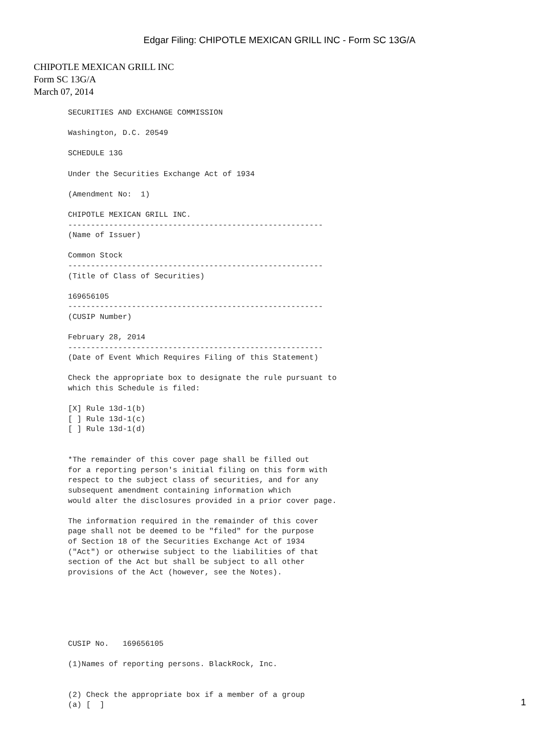Edgar Filing: CHIPOTLE MEXICAN GRILL INC - Form SC 13G/A
CHIPOTLE MEXICAN GRILL INC
Form SC 13G/A
March 07, 2014
SECURITIES AND EXCHANGE COMMISSION

Washington, D.C. 20549

SCHEDULE 13G

Under the Securities Exchange Act of 1934

(Amendment No:  1)

CHIPOTLE MEXICAN GRILL INC.
--------------------------------------------------------
(Name of Issuer)

Common Stock
--------------------------------------------------------
(Title of Class of Securities)

169656105
--------------------------------------------------------
(CUSIP Number)

February 28, 2014
--------------------------------------------------------
(Date of Event Which Requires Filing of this Statement)

Check the appropriate box to designate the rule pursuant to
which this Schedule is filed:

[X] Rule 13d-1(b)
[ ] Rule 13d-1(c)
[ ] Rule 13d-1(d)


*The remainder of this cover page shall be filled out
for a reporting person's initial filing on this form with
respect to the subject class of securities, and for any
subsequent amendment containing information which
would alter the disclosures provided in a prior cover page.

The information required in the remainder of this cover
page shall not be deemed to be "filed" for the purpose
of Section 18 of the Securities Exchange Act of 1934
("Act") or otherwise subject to the liabilities of that
section of the Act but shall be subject to all other
provisions of the Act (however, see the Notes).






CUSIP No.   169656105

(1)Names of reporting persons. BlackRock, Inc.


(2) Check the appropriate box if a member of a group
(a) [  ]
1